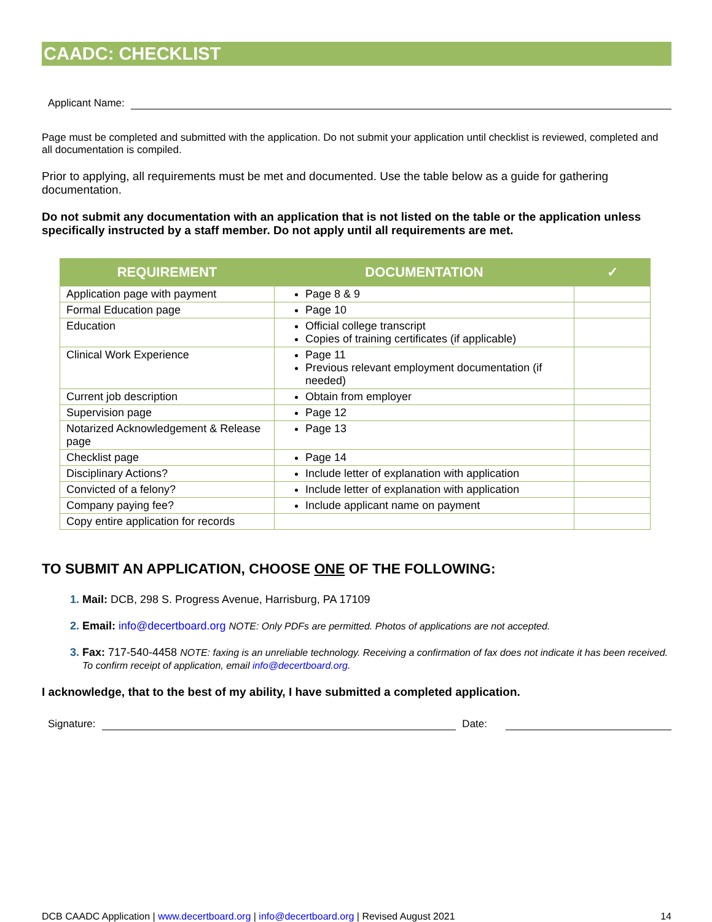CAADC: CHECKLIST
Applicant Name:
Page must be completed and submitted with the application. Do not submit your application until checklist is reviewed, completed and all documentation is compiled.
Prior to applying, all requirements must be met and documented. Use the table below as a guide for gathering documentation.
Do not submit any documentation with an application that is not listed on the table or the application unless specifically instructed by a staff member. Do not apply until all requirements are met.
| REQUIREMENT | DOCUMENTATION | ✓ |
| --- | --- | --- |
| Application page with payment | Page 8 & 9 | |
| Formal Education page | Page 10 | |
| Education | Official college transcript Copies of training certificates (if applicable) | |
| Clinical Work Experience | Page 11 Previous relevant employment documentation (if needed) | |
| Current job description | Obtain from employer | |
| Supervision page | Page 12 | |
| Notarized Acknowledgement & Release page | Page 13 | |
| Checklist page | Page 14 | |
| Disciplinary Actions? | Include letter of explanation with application | |
| Convicted of a felony? | Include letter of explanation with application | |
| Company paying fee? | Include applicant name on payment | |
| Copy entire application for records | | |
TO SUBMIT AN APPLICATION, CHOOSE ONE OF THE FOLLOWING:
Mail: DCB, 298 S. Progress Avenue, Harrisburg, PA 17109
Email: info@decertboard.org NOTE: Only PDFs are permitted. Photos of applications are not accepted.
Fax: 717-540-4458 NOTE: faxing is an unreliable technology. Receiving a confirmation of fax does not indicate it has been received. To confirm receipt of application, email info@decertboard.org.
I acknowledge, that to the best of my ability, I have submitted a completed application.
Signature: Date:
DCB CAADC Application | www.decertboard.org | info@decertboard.org | Revised August 2021 14